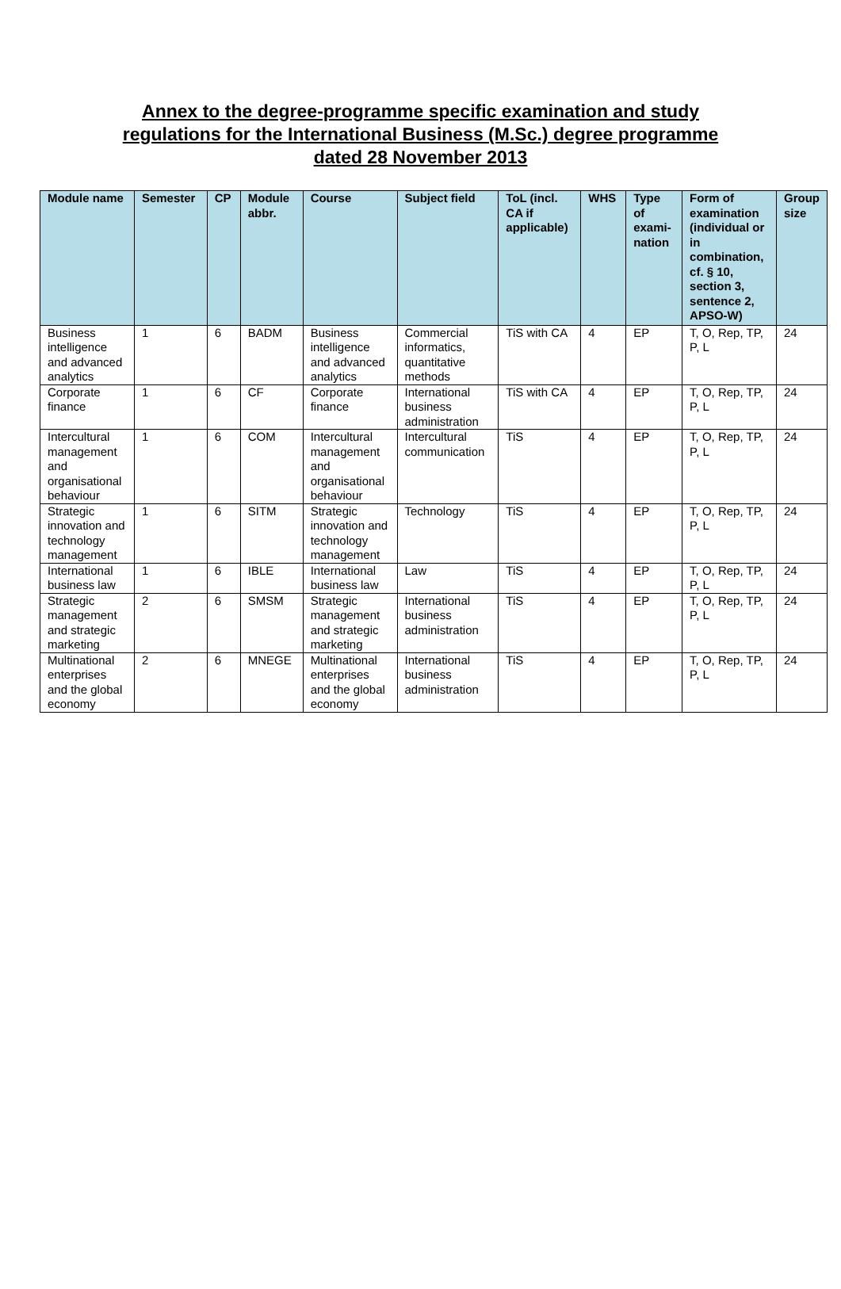Annex to the degree-programme specific examination and study regulations for the International Business (M.Sc.) degree programme dated 28 November 2013
| Module name | Semester | CP | Module abbr. | Course | Subject field | ToL (incl. CA if applicable) | WHS | Type of exami-nation | Form of examination (individual or in combination, cf. § 10, section 3, sentence 2, APSO-W) | Group size |
| --- | --- | --- | --- | --- | --- | --- | --- | --- | --- | --- |
| Business intelligence and advanced analytics | 1 | 6 | BADM | Business intelligence and advanced analytics | Commercial informatics, quantitative methods | TiS with CA | 4 | EP | T, O, Rep, TP, P, L | 24 |
| Corporate finance | 1 | 6 | CF | Corporate finance | International business administration | TiS with CA | 4 | EP | T, O, Rep, TP, P, L | 24 |
| Intercultural management and organisational behaviour | 1 | 6 | COM | Intercultural management and organisational behaviour | Intercultural communication | TiS | 4 | EP | T, O, Rep, TP, P, L | 24 |
| Strategic innovation and technology management | 1 | 6 | SITM | Strategic innovation and technology management | Technology | TiS | 4 | EP | T, O, Rep, TP, P, L | 24 |
| International business law | 1 | 6 | IBLE | International business law | Law | TiS | 4 | EP | T, O, Rep, TP, P, L | 24 |
| Strategic management and strategic marketing | 2 | 6 | SMSM | Strategic management and strategic marketing | International business administration | TiS | 4 | EP | T, O, Rep, TP, P, L | 24 |
| Multinational enterprises and the global economy | 2 | 6 | MNEGE | Multinational enterprises and the global economy | International business administration | TiS | 4 | EP | T, O, Rep, TP, P, L | 24 |